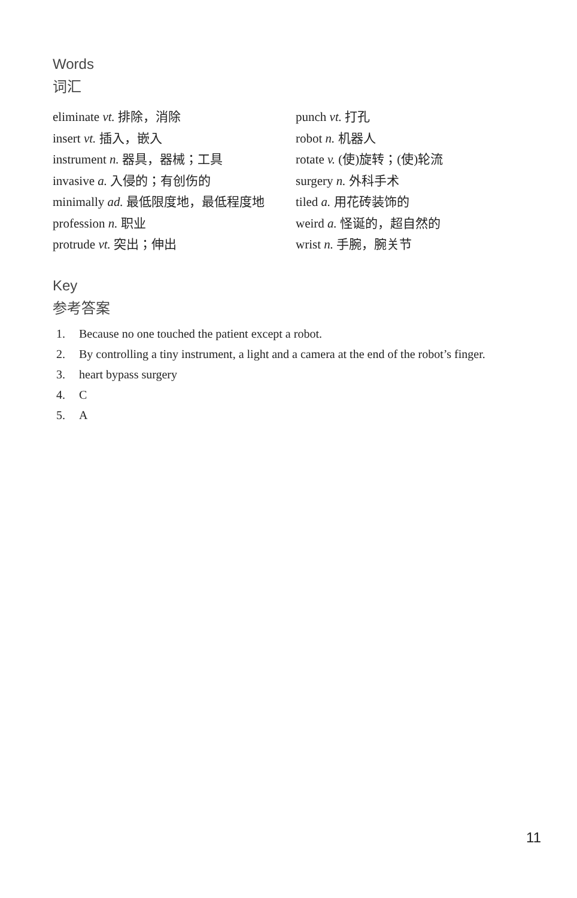Words
词汇
eliminate vt. 排除，消除
insert vt. 插入，嵌入
instrument n. 器具，器械；工具
invasive a. 入侵的；有创伤的
minimally ad. 最低限度地，最低程度地
profession n. 职业
protrude vt. 突出；伸出
punch vt. 打孔
robot n. 机器人
rotate v. (使)旋转；(使)轮流
surgery n. 外科手术
tiled a. 用花砖装饰的
weird a. 怪诞的，超自然的
wrist n. 手腕，腕关节
Key
参考答案
1. Because no one touched the patient except a robot.
2. By controlling a tiny instrument, a light and a camera at the end of the robot’s finger.
3. heart bypass surgery
4. C
5. A
11